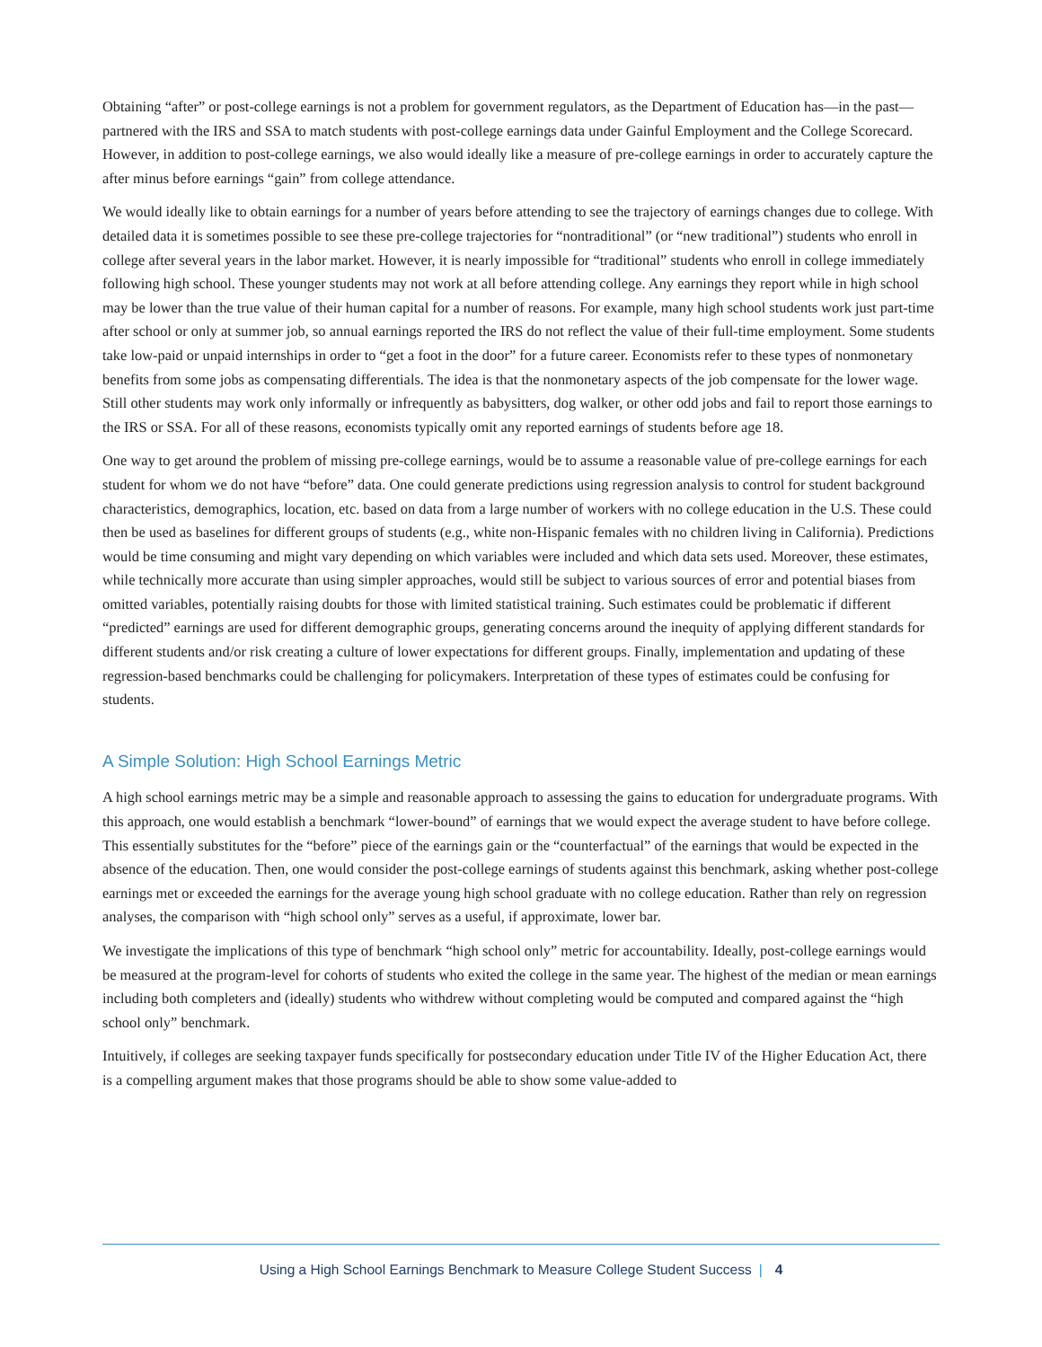Obtaining “after” or post-college earnings is not a problem for government regulators, as the Department of Education has—in the past—partnered with the IRS and SSA to match students with post-college earnings data under Gainful Employment and the College Scorecard. However, in addition to post-college earnings, we also would ideally like a measure of pre-college earnings in order to accurately capture the after minus before earnings “gain” from college attendance.
We would ideally like to obtain earnings for a number of years before attending to see the trajectory of earnings changes due to college. With detailed data it is sometimes possible to see these pre-college trajectories for “nontraditional” (or “new traditional”) students who enroll in college after several years in the labor market. However, it is nearly impossible for “traditional” students who enroll in college immediately following high school. These younger students may not work at all before attending college. Any earnings they report while in high school may be lower than the true value of their human capital for a number of reasons. For example, many high school students work just part-time after school or only at summer job, so annual earnings reported the IRS do not reflect the value of their full-time employment. Some students take low-paid or unpaid internships in order to “get a foot in the door” for a future career. Economists refer to these types of nonmonetary benefits from some jobs as compensating differentials. The idea is that the nonmonetary aspects of the job compensate for the lower wage. Still other students may work only informally or infrequently as babysitters, dog walker, or other odd jobs and fail to report those earnings to the IRS or SSA. For all of these reasons, economists typically omit any reported earnings of students before age 18.
One way to get around the problem of missing pre-college earnings, would be to assume a reasonable value of pre-college earnings for each student for whom we do not have “before” data. One could generate predictions using regression analysis to control for student background characteristics, demographics, location, etc. based on data from a large number of workers with no college education in the U.S. These could then be used as baselines for different groups of students (e.g., white non-Hispanic females with no children living in California). Predictions would be time consuming and might vary depending on which variables were included and which data sets used. Moreover, these estimates, while technically more accurate than using simpler approaches, would still be subject to various sources of error and potential biases from omitted variables, potentially raising doubts for those with limited statistical training. Such estimates could be problematic if different “predicted” earnings are used for different demographic groups, generating concerns around the inequity of applying different standards for different students and/or risk creating a culture of lower expectations for different groups. Finally, implementation and updating of these regression-based benchmarks could be challenging for policymakers. Interpretation of these types of estimates could be confusing for students.
A Simple Solution: High School Earnings Metric
A high school earnings metric may be a simple and reasonable approach to assessing the gains to education for undergraduate programs. With this approach, one would establish a benchmark “lower-bound” of earnings that we would expect the average student to have before college. This essentially substitutes for the “before” piece of the earnings gain or the “counterfactual” of the earnings that would be expected in the absence of the education. Then, one would consider the post-college earnings of students against this benchmark, asking whether post-college earnings met or exceeded the earnings for the average young high school graduate with no college education. Rather than rely on regression analyses, the comparison with “high school only” serves as a useful, if approximate, lower bar.
We investigate the implications of this type of benchmark “high school only” metric for accountability. Ideally, post-college earnings would be measured at the program-level for cohorts of students who exited the college in the same year. The highest of the median or mean earnings including both completers and (ideally) students who withdrew without completing would be computed and compared against the “high school only” benchmark.
Intuitively, if colleges are seeking taxpayer funds specifically for postsecondary education under Title IV of the Higher Education Act, there is a compelling argument makes that those programs should be able to show some value-added to
Using a High School Earnings Benchmark to Measure College Student Success | 4